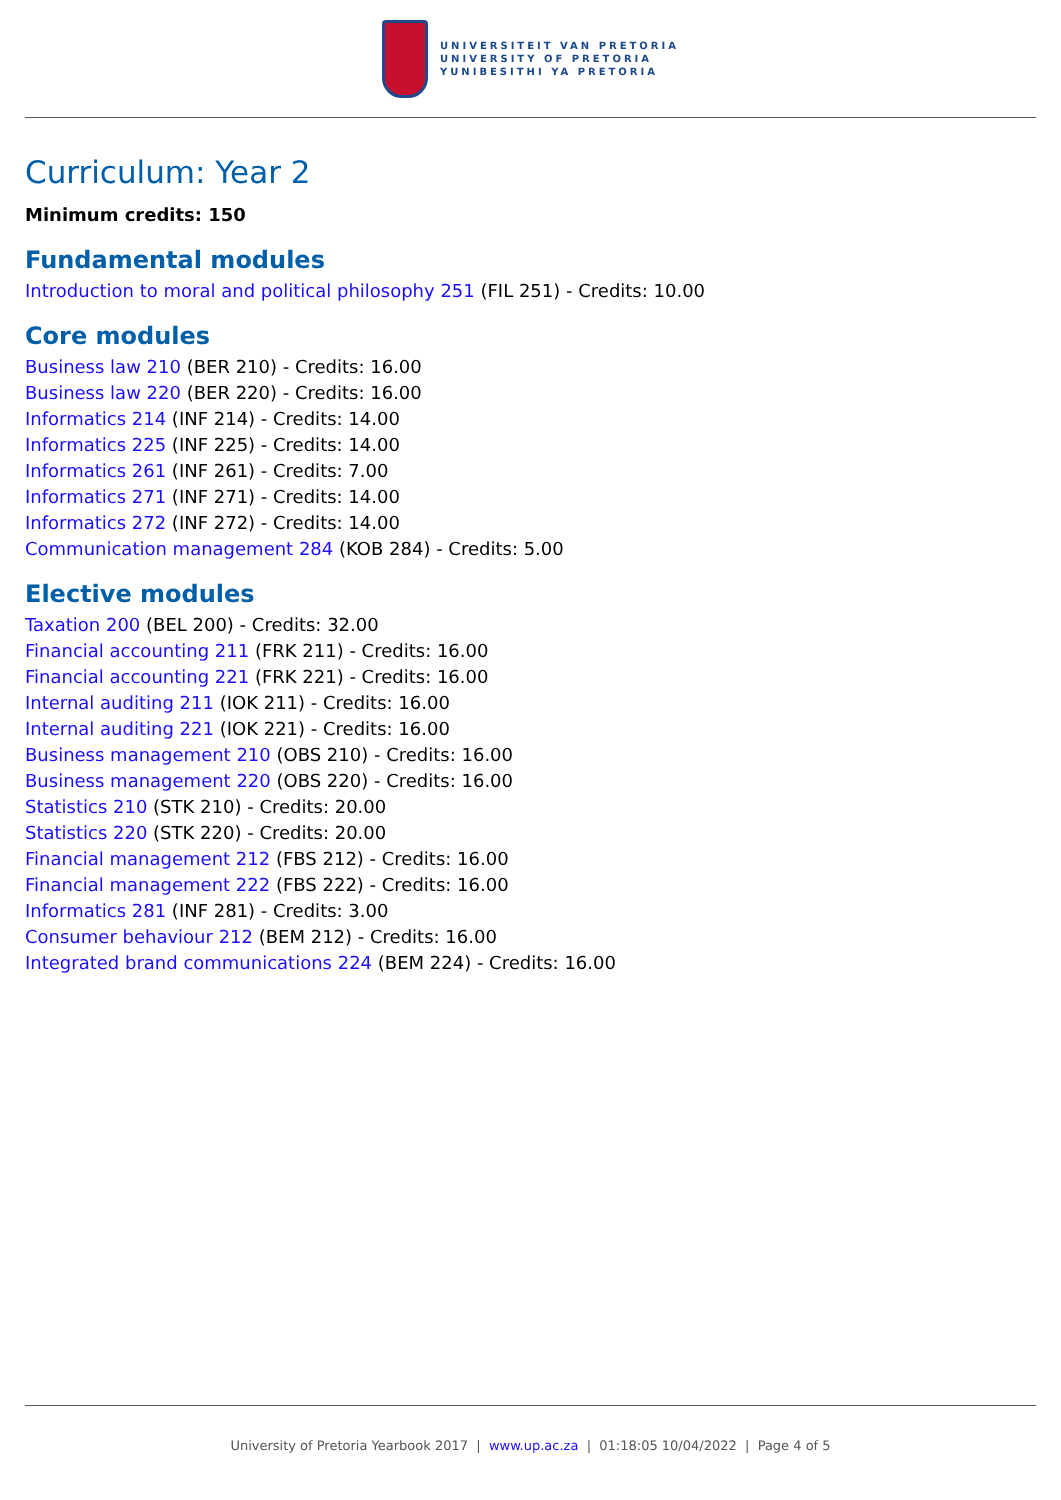UNIVERSITEIT VAN PRETORIA
UNIVERSITY OF PRETORIA
YUNIBESITHI YA PRETORIA
Curriculum: Year 2
Minimum credits: 150
Fundamental modules
Introduction to moral and political philosophy 251 (FIL 251) - Credits: 10.00
Core modules
Business law 210 (BER 210) - Credits: 16.00
Business law 220 (BER 220) - Credits: 16.00
Informatics 214 (INF 214) - Credits: 14.00
Informatics 225 (INF 225) - Credits: 14.00
Informatics 261 (INF 261) - Credits: 7.00
Informatics 271 (INF 271) - Credits: 14.00
Informatics 272 (INF 272) - Credits: 14.00
Communication management 284 (KOB 284) - Credits: 5.00
Elective modules
Taxation 200 (BEL 200) - Credits: 32.00
Financial accounting 211 (FRK 211) - Credits: 16.00
Financial accounting 221 (FRK 221) - Credits: 16.00
Internal auditing 211 (IOK 211) - Credits: 16.00
Internal auditing 221 (IOK 221) - Credits: 16.00
Business management 210 (OBS 210) - Credits: 16.00
Business management 220 (OBS 220) - Credits: 16.00
Statistics 210 (STK 210) - Credits: 20.00
Statistics 220 (STK 220) - Credits: 20.00
Financial management 212 (FBS 212) - Credits: 16.00
Financial management 222 (FBS 222) - Credits: 16.00
Informatics 281 (INF 281) - Credits: 3.00
Consumer behaviour 212 (BEM 212) - Credits: 16.00
Integrated brand communications 224 (BEM 224) - Credits: 16.00
University of Pretoria Yearbook 2017 | www.up.ac.za | 01:18:05 10/04/2022 | Page 4 of 5